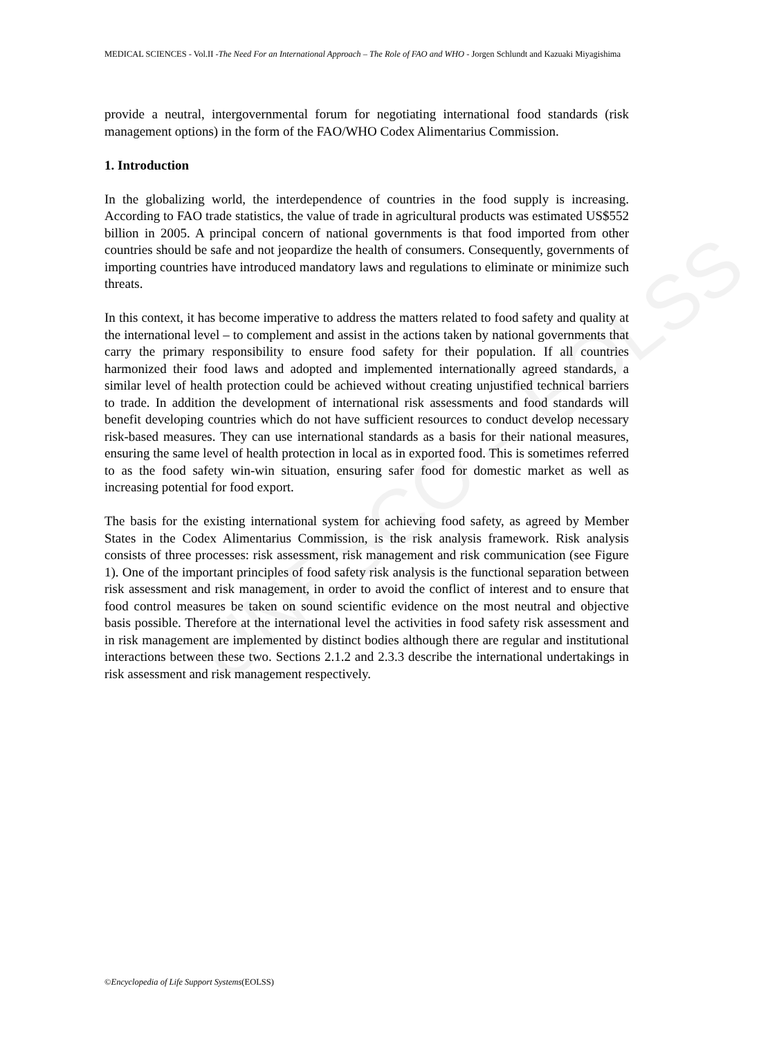UNESCO – EOLSS
MEDICAL SCIENCES - Vol.II -The Need For an International Approach – The Role of FAO and WHO - Jorgen Schlundt and Kazuaki Miyagishima
provide a neutral, intergovernmental forum for negotiating international food standards (risk management options) in the form of the FAO/WHO Codex Alimentarius Commission.
1. Introduction
In the globalizing world, the interdependence of countries in the food supply is increasing. According to FAO trade statistics, the value of trade in agricultural products was estimated US$552 billion in 2005. A principal concern of national governments is that food imported from other countries should be safe and not jeopardize the health of consumers. Consequently, governments of importing countries have introduced mandatory laws and regulations to eliminate or minimize such threats.
In this context, it has become imperative to address the matters related to food safety and quality at the international level – to complement and assist in the actions taken by national governments that carry the primary responsibility to ensure food safety for their population. If all countries harmonized their food laws and adopted and implemented internationally agreed standards, a similar level of health protection could be achieved without creating unjustified technical barriers to trade. In addition the development of international risk assessments and food standards will benefit developing countries which do not have sufficient resources to conduct develop necessary risk-based measures. They can use international standards as a basis for their national measures, ensuring the same level of health protection in local as in exported food. This is sometimes referred to as the food safety win-win situation, ensuring safer food for domestic market as well as increasing potential for food export.
The basis for the existing international system for achieving food safety, as agreed by Member States in the Codex Alimentarius Commission, is the risk analysis framework. Risk analysis consists of three processes: risk assessment, risk management and risk communication (see Figure 1). One of the important principles of food safety risk analysis is the functional separation between risk assessment and risk management, in order to avoid the conflict of interest and to ensure that food control measures be taken on sound scientific evidence on the most neutral and objective basis possible. Therefore at the international level the activities in food safety risk assessment and in risk management are implemented by distinct bodies although there are regular and institutional interactions between these two. Sections 2.1.2 and 2.3.3 describe the international undertakings in risk assessment and risk management respectively.
©Encyclopedia of Life Support Systems(EOLSS)